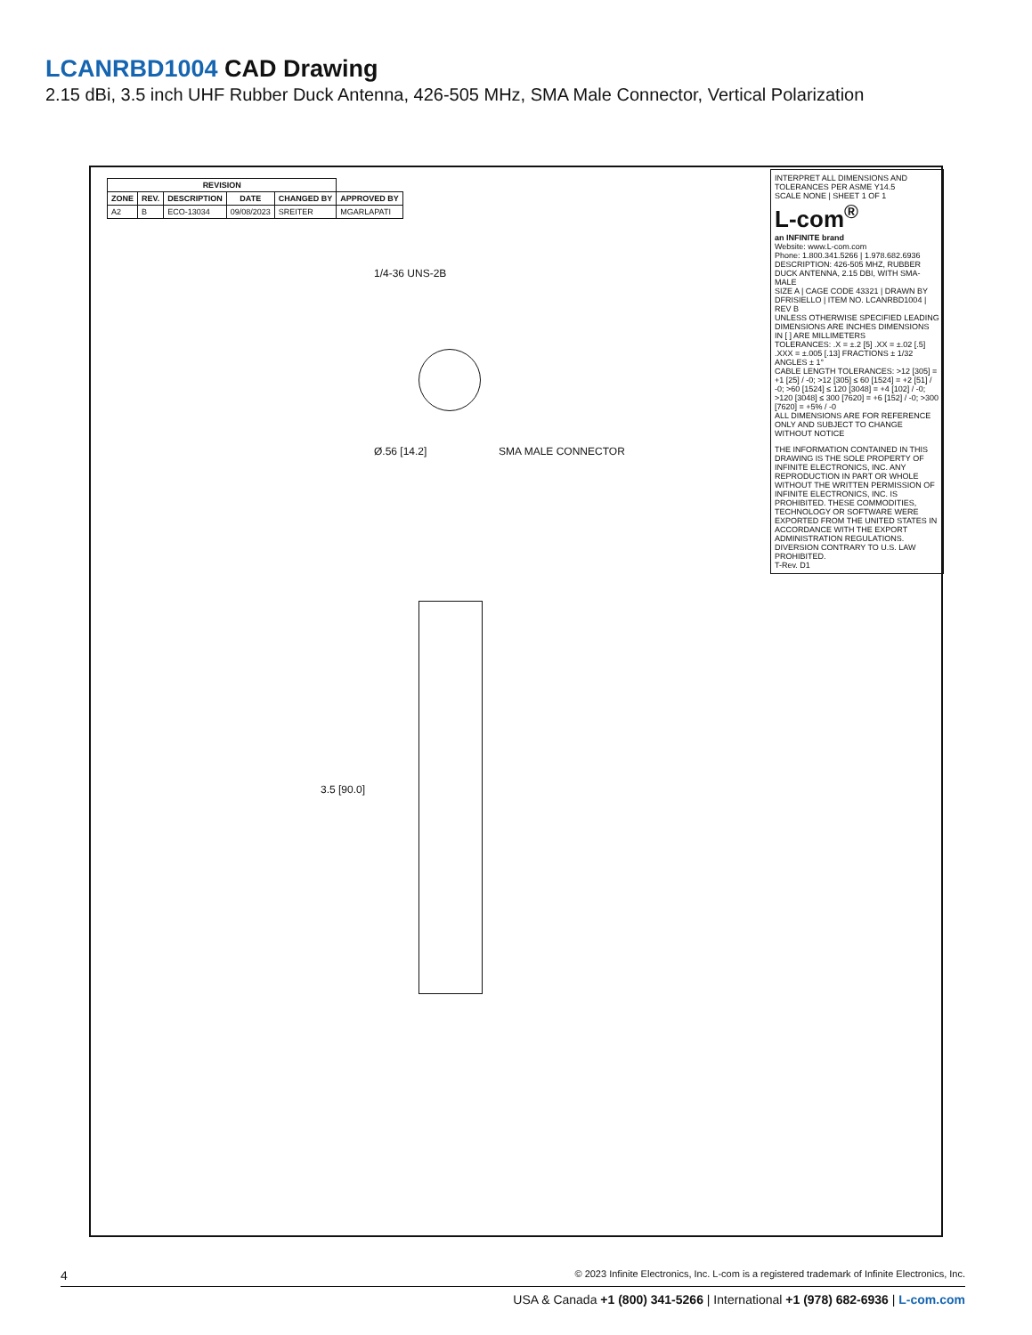LCANRBD1004 CAD Drawing
2.15 dBi, 3.5 inch UHF Rubber Duck Antenna, 426-505 MHz, SMA Male Connector, Vertical Polarization
| REVISION | | | | | |
| --- | --- | --- | --- | --- | --- |
| ZONE | REV. | DESCRIPTION | DATE | CHANGED BY | APPROVED BY |
| A2 | B | ECO-13034 | 09/08/2023 | SREITER | MGARLAPATI |
1/4-36 UNS-2B
Ø.56 [14.2] SMA MALE CONNECTOR
3.5 [90.0]
INTERPRET ALL DIMENSIONS AND TOLERANCES PER ASME Y14.5
SCALE NONE | SHEET 1 OF 1
L-com<sup>®</sup>
an INFINITE brand
Website: www.L-com.com
Phone: 1.800.341.5266 | 1.978.682.6936
DESCRIPTION: 426-505 MHZ, RUBBER DUCK ANTENNA, 2.15 DBI, WITH SMA-MALE
SIZE A | CAGE CODE 43321 | DRAWN BY DFRISIELLO | ITEM NO. LCANRBD1004 | REV B
UNLESS OTHERWISE SPECIFIED LEADING DIMENSIONS ARE INCHES DIMENSIONS IN [ ] ARE MILLIMETERS
TOLERANCES: .X = ±.2 [5] .XX = ±.02 [.5] .XXX = ±.005 [.13] FRACTIONS ± 1/32 ANGLES ± 1°
CABLE LENGTH TOLERANCES: >12 [305] = +1 [25] / -0; >12 [305] ≤ 60 [1524] = +2 [51] / -0; >60 [1524] ≤ 120 [3048] = +4 [102] / -0; >120 [3048] ≤ 300 [7620] = +6 [152] / -0; >300 [7620] = +5% / -0
ALL DIMENSIONS ARE FOR REFERENCE ONLY AND SUBJECT TO CHANGE WITHOUT NOTICE
THE INFORMATION CONTAINED IN THIS DRAWING IS THE SOLE PROPERTY OF INFINITE ELECTRONICS, INC. ANY REPRODUCTION IN PART OR WHOLE WITHOUT THE WRITTEN PERMISSION OF INFINITE ELECTRONICS, INC. IS PROHIBITED. THESE COMMODITIES, TECHNOLOGY OR SOFTWARE WERE EXPORTED FROM THE UNITED STATES IN ACCORDANCE WITH THE EXPORT ADMINISTRATION REGULATIONS. DIVERSION CONTRARY TO U.S. LAW PROHIBITED.
T-Rev. D1
4 © 2023 Infinite Electronics, Inc. L-com is a registered trademark of Infinite Electronics, Inc.
USA & Canada +1 (800) 341-5266 | International +1 (978) 682-6936 | L-com.com